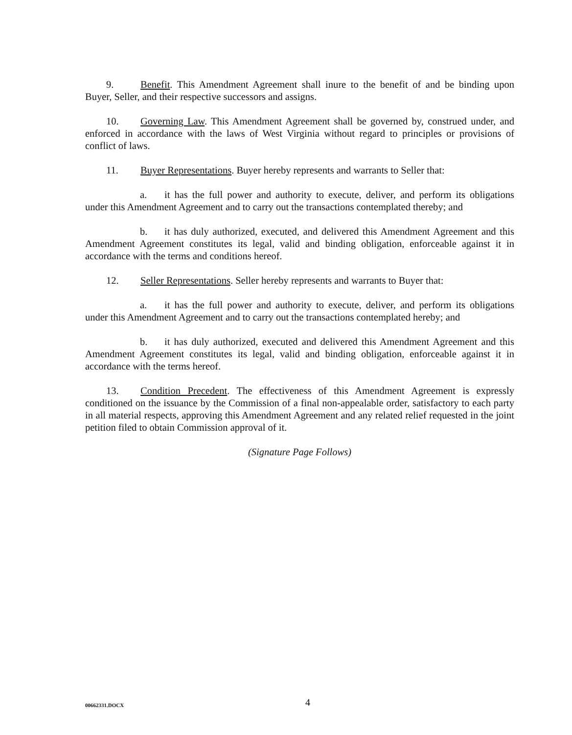9. Benefit. This Amendment Agreement shall inure to the benefit of and be binding upon Buyer, Seller, and their respective successors and assigns.
10. Governing Law. This Amendment Agreement shall be governed by, construed under, and enforced in accordance with the laws of West Virginia without regard to principles or provisions of conflict of laws.
11. Buyer Representations. Buyer hereby represents and warrants to Seller that:
a. it has the full power and authority to execute, deliver, and perform its obligations under this Amendment Agreement and to carry out the transactions contemplated thereby; and
b. it has duly authorized, executed, and delivered this Amendment Agreement and this Amendment Agreement constitutes its legal, valid and binding obligation, enforceable against it in accordance with the terms and conditions hereof.
12. Seller Representations. Seller hereby represents and warrants to Buyer that:
a. it has the full power and authority to execute, deliver, and perform its obligations under this Amendment Agreement and to carry out the transactions contemplated hereby; and
b. it has duly authorized, executed and delivered this Amendment Agreement and this Amendment Agreement constitutes its legal, valid and binding obligation, enforceable against it in accordance with the terms hereof.
13. Condition Precedent. The effectiveness of this Amendment Agreement is expressly conditioned on the issuance by the Commission of a final non-appealable order, satisfactory to each party in all material respects, approving this Amendment Agreement and any related relief requested in the joint petition filed to obtain Commission approval of it.
(Signature Page Follows)
00662331.DOCX 4